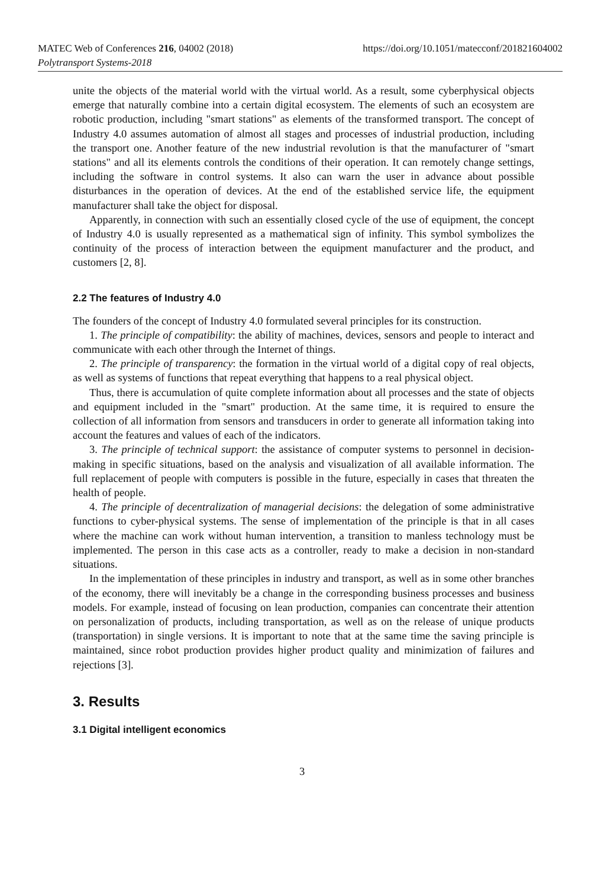MATEC Web of Conferences 216, 04002 (2018)
Polytransport Systems-2018
https://doi.org/10.1051/matecconf/201821604002
unite the objects of the material world with the virtual world. As a result, some cyberphysical objects emerge that naturally combine into a certain digital ecosystem. The elements of such an ecosystem are robotic production, including "smart stations" as elements of the transformed transport. The concept of Industry 4.0 assumes automation of almost all stages and processes of industrial production, including the transport one. Another feature of the new industrial revolution is that the manufacturer of "smart stations" and all its elements controls the conditions of their operation. It can remotely change settings, including the software in control systems. It also can warn the user in advance about possible disturbances in the operation of devices. At the end of the established service life, the equipment manufacturer shall take the object for disposal.
Apparently, in connection with such an essentially closed cycle of the use of equipment, the concept of Industry 4.0 is usually represented as a mathematical sign of infinity. This symbol symbolizes the continuity of the process of interaction between the equipment manufacturer and the product, and customers [2, 8].
2.2 The features of Industry 4.0
The founders of the concept of Industry 4.0 formulated several principles for its construction.
1. The principle of compatibility: the ability of machines, devices, sensors and people to interact and communicate with each other through the Internet of things.
2. The principle of transparency: the formation in the virtual world of a digital copy of real objects, as well as systems of functions that repeat everything that happens to a real physical object.
Thus, there is accumulation of quite complete information about all processes and the state of objects and equipment included in the "smart" production. At the same time, it is required to ensure the collection of all information from sensors and transducers in order to generate all information taking into account the features and values of each of the indicators.
3. The principle of technical support: the assistance of computer systems to personnel in decision-making in specific situations, based on the analysis and visualization of all available information. The full replacement of people with computers is possible in the future, especially in cases that threaten the health of people.
4. The principle of decentralization of managerial decisions: the delegation of some administrative functions to cyber-physical systems. The sense of implementation of the principle is that in all cases where the machine can work without human intervention, a transition to manless technology must be implemented. The person in this case acts as a controller, ready to make a decision in non-standard situations.
In the implementation of these principles in industry and transport, as well as in some other branches of the economy, there will inevitably be a change in the corresponding business processes and business models. For example, instead of focusing on lean production, companies can concentrate their attention on personalization of products, including transportation, as well as on the release of unique products (transportation) in single versions. It is important to note that at the same time the saving principle is maintained, since robot production provides higher product quality and minimization of failures and rejections [3].
3. Results
3.1 Digital intelligent economics
3